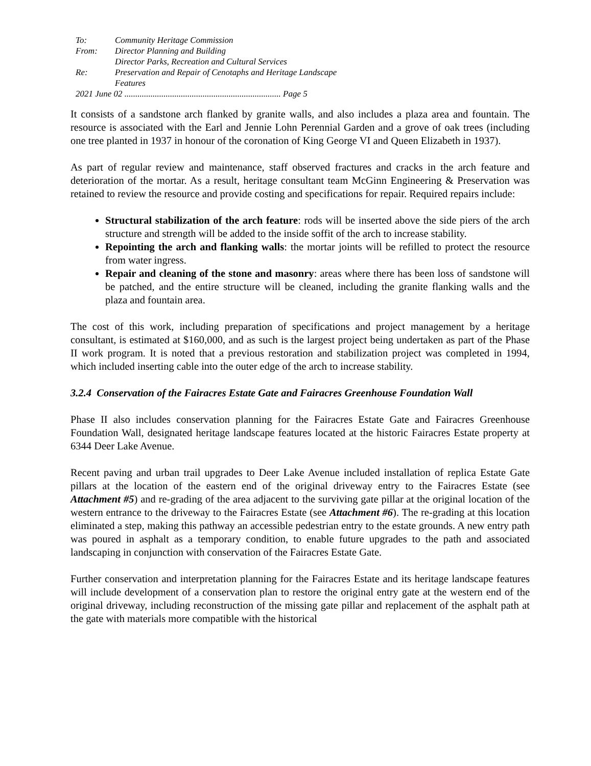| To: | Community Heritage Commission |
| From: | Director Planning and Building Director Parks, Recreation and Cultural Services |
| Re: | Preservation and Repair of Cenotaphs and Heritage Landscape Features |
| 2021 June 02 ........................................................................ Page 5 | |
It consists of a sandstone arch flanked by granite walls, and also includes a plaza area and fountain. The resource is associated with the Earl and Jennie Lohn Perennial Garden and a grove of oak trees (including one tree planted in 1937 in honour of the coronation of King George VI and Queen Elizabeth in 1937).
As part of regular review and maintenance, staff observed fractures and cracks in the arch feature and deterioration of the mortar. As a result, heritage consultant team McGinn Engineering & Preservation was retained to review the resource and provide costing and specifications for repair. Required repairs include:
Structural stabilization of the arch feature: rods will be inserted above the side piers of the arch structure and strength will be added to the inside soffit of the arch to increase stability.
Repointing the arch and flanking walls: the mortar joints will be refilled to protect the resource from water ingress.
Repair and cleaning of the stone and masonry: areas where there has been loss of sandstone will be patched, and the entire structure will be cleaned, including the granite flanking walls and the plaza and fountain area.
The cost of this work, including preparation of specifications and project management by a heritage consultant, is estimated at $160,000, and as such is the largest project being undertaken as part of the Phase II work program. It is noted that a previous restoration and stabilization project was completed in 1994, which included inserting cable into the outer edge of the arch to increase stability.
3.2.4 Conservation of the Fairacres Estate Gate and Fairacres Greenhouse Foundation Wall
Phase II also includes conservation planning for the Fairacres Estate Gate and Fairacres Greenhouse Foundation Wall, designated heritage landscape features located at the historic Fairacres Estate property at 6344 Deer Lake Avenue.
Recent paving and urban trail upgrades to Deer Lake Avenue included installation of replica Estate Gate pillars at the location of the eastern end of the original driveway entry to the Fairacres Estate (see Attachment #5) and re-grading of the area adjacent to the surviving gate pillar at the original location of the western entrance to the driveway to the Fairacres Estate (see Attachment #6). The re-grading at this location eliminated a step, making this pathway an accessible pedestrian entry to the estate grounds. A new entry path was poured in asphalt as a temporary condition, to enable future upgrades to the path and associated landscaping in conjunction with conservation of the Fairacres Estate Gate.
Further conservation and interpretation planning for the Fairacres Estate and its heritage landscape features will include development of a conservation plan to restore the original entry gate at the western end of the original driveway, including reconstruction of the missing gate pillar and replacement of the asphalt path at the gate with materials more compatible with the historical